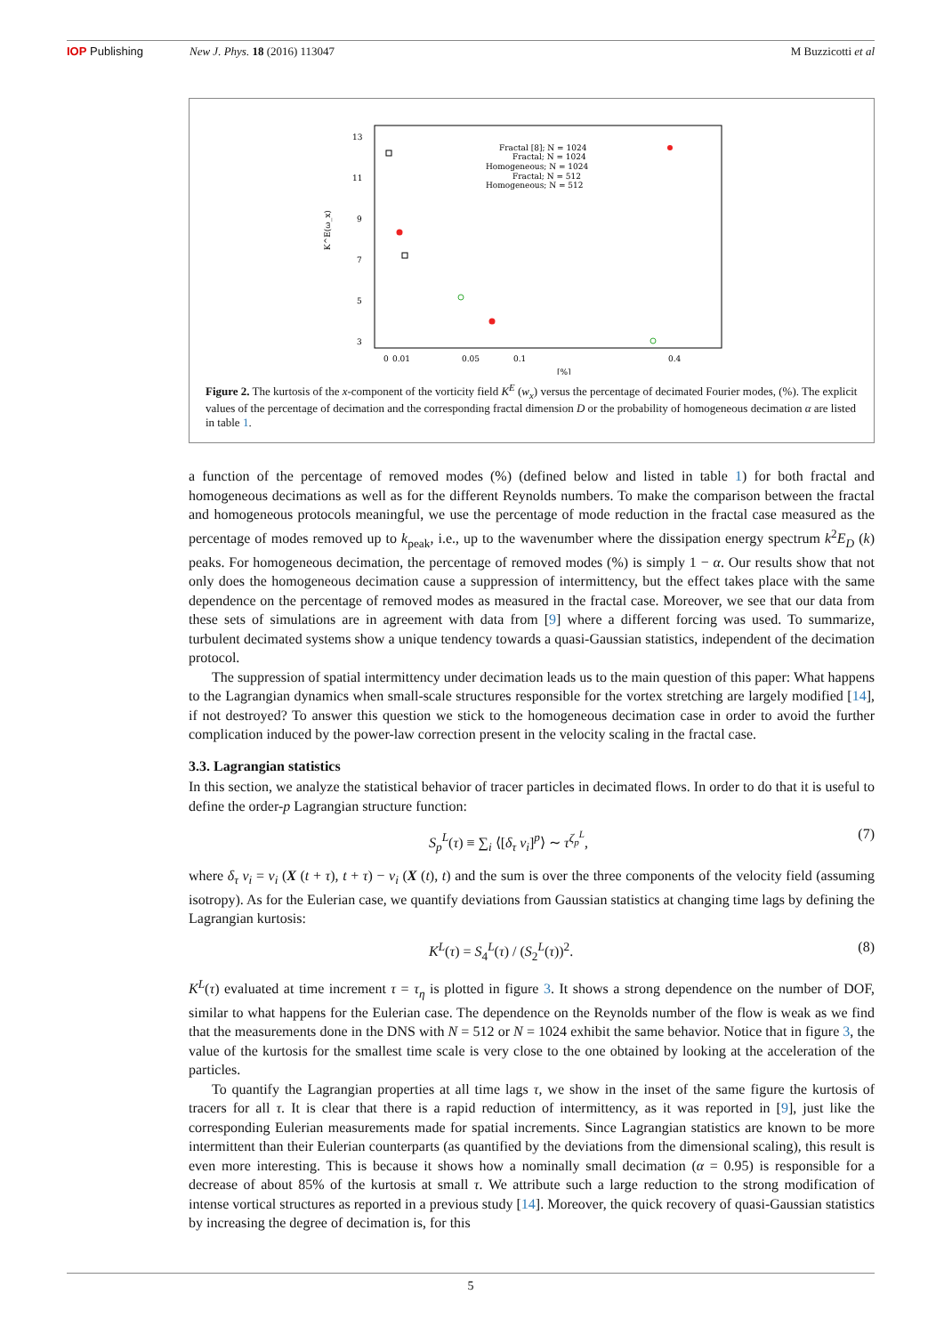IOP Publishing New J. Phys. 18 (2016) 113047 M Buzzicotti et al
13
11
9
7
5
3
K^E(ω_x)
0
0.01
0.05
0.1
0.4
[%]
Fractal [8]; N = 1024
Fractal; N = 1024
Homogeneous; N = 1024
Fractal; N = 512
Homogeneous; N = 512
Figure 2. The kurtosis of the x-component of the vorticity field K<sup>E</sup> (w<sub>x</sub>) versus the percentage of decimated Fourier modes, (%). The explicit values of the percentage of decimation and the corresponding fractal dimension D or the probability of homogeneous decimation α are listed in table 1.
a function of the percentage of removed modes (%) (defined below and listed in table 1) for both fractal and homogeneous decimations as well as for the different Reynolds numbers. To make the comparison between the fractal and homogeneous protocols meaningful, we use the percentage of mode reduction in the fractal case measured as the percentage of modes removed up to k<sub>peak</sub>, i.e., up to the wavenumber where the dissipation energy spectrum k<sup>2</sup>E<sub>D</sub> (k) peaks. For homogeneous decimation, the percentage of removed modes (%) is simply 1 − α. Our results show that not only does the homogeneous decimation cause a suppression of intermittency, but the effect takes place with the same dependence on the percentage of removed modes as measured in the fractal case. Moreover, we see that our data from these sets of simulations are in agreement with data from [9] where a different forcing was used. To summarize, turbulent decimated systems show a unique tendency towards a quasi-Gaussian statistics, independent of the decimation protocol.
The suppression of spatial intermittency under decimation leads us to the main question of this paper: What happens to the Lagrangian dynamics when small-scale structures responsible for the vortex stretching are largely modified [14], if not destroyed? To answer this question we stick to the homogeneous decimation case in order to avoid the further complication induced by the power-law correction present in the velocity scaling in the fractal case.
3.3. Lagrangian statistics
In this section, we analyze the statistical behavior of tracer particles in decimated flows. In order to do that it is useful to define the order-p Lagrangian structure function:
S<sub>p</sub><sup>L</sup>(τ) ≡ ∑<sub>i</sub> ⟨[δ<sub>τ</sub> v<sub>i</sub>]<sup>p</sup>⟩ ∼ τ<sup>ζ<sub>p</sub><sup>L</sup></sup>, (7)
where δ<sub>τ</sub> v<sub>i</sub> = v<sub>i</sub> (X (t + τ), t + τ) − v<sub>i</sub> (X (t), t) and the sum is over the three components of the velocity field (assuming isotropy). As for the Eulerian case, we quantify deviations from Gaussian statistics at changing time lags by defining the Lagrangian kurtosis:
K<sup>L</sup>(τ) = S<sub>4</sub><sup>L</sup>(τ) / (S<sub>2</sub><sup>L</sup>(τ))<sup>2</sup>. (8)
K<sup>L</sup>(τ) evaluated at time increment τ = τ<sub>η</sub> is plotted in figure 3. It shows a strong dependence on the number of DOF, similar to what happens for the Eulerian case. The dependence on the Reynolds number of the flow is weak as we find that the measurements done in the DNS with N = 512 or N = 1024 exhibit the same behavior. Notice that in figure 3, the value of the kurtosis for the smallest time scale is very close to the one obtained by looking at the acceleration of the particles.
To quantify the Lagrangian properties at all time lags τ, we show in the inset of the same figure the kurtosis of tracers for all τ. It is clear that there is a rapid reduction of intermittency, as it was reported in [9], just like the corresponding Eulerian measurements made for spatial increments. Since Lagrangian statistics are known to be more intermittent than their Eulerian counterparts (as quantified by the deviations from the dimensional scaling), this result is even more interesting. This is because it shows how a nominally small decimation (α = 0.95) is responsible for a decrease of about 85% of the kurtosis at small τ. We attribute such a large reduction to the strong modification of intense vortical structures as reported in a previous study [14]. Moreover, the quick recovery of quasi-Gaussian statistics by increasing the degree of decimation is, for this
5